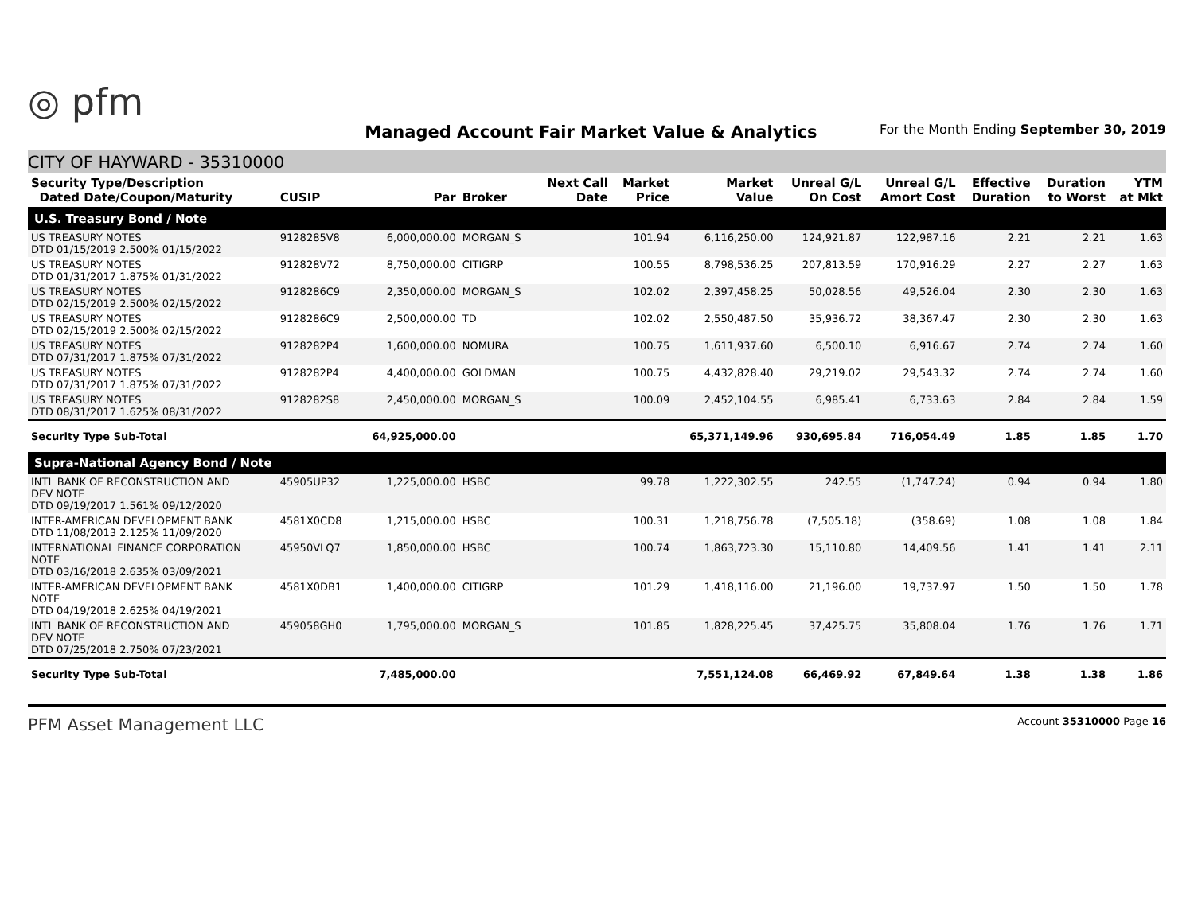◎ pfm
Managed Account Fair Market Value & Analytics
For the Month Ending September 30, 2019
CITY OF HAYWARD - 35310000
| Security Type/Description Dated Date/Coupon/Maturity | CUSIP | Par | Broker | Next Call Date | Market Price | Market Value | Unreal G/L On Cost | Unreal G/L Amort Cost | Effective Duration | Duration to Worst | YTM at Mkt |
| --- | --- | --- | --- | --- | --- | --- | --- | --- | --- | --- | --- |
| U.S. Treasury Bond / Note | | | | | | | | | | | |
| US TREASURY NOTES DTD 01/15/2019 2.500% 01/15/2022 | 9128285V8 | 6,000,000.00 | MORGAN_S | | 101.94 | 6,116,250.00 | 124,921.87 | 122,987.16 | 2.21 | 2.21 | 1.63 |
| US TREASURY NOTES DTD 01/31/2017 1.875% 01/31/2022 | 912828V72 | 8,750,000.00 | CITIGRP | | 100.55 | 8,798,536.25 | 207,813.59 | 170,916.29 | 2.27 | 2.27 | 1.63 |
| US TREASURY NOTES DTD 02/15/2019 2.500% 02/15/2022 | 9128286C9 | 2,350,000.00 | MORGAN_S | | 102.02 | 2,397,458.25 | 50,028.56 | 49,526.04 | 2.30 | 2.30 | 1.63 |
| US TREASURY NOTES DTD 02/15/2019 2.500% 02/15/2022 | 9128286C9 | 2,500,000.00 | TD | | 102.02 | 2,550,487.50 | 35,936.72 | 38,367.47 | 2.30 | 2.30 | 1.63 |
| US TREASURY NOTES DTD 07/31/2017 1.875% 07/31/2022 | 9128282P4 | 1,600,000.00 | NOMURA | | 100.75 | 1,611,937.60 | 6,500.10 | 6,916.67 | 2.74 | 2.74 | 1.60 |
| US TREASURY NOTES DTD 07/31/2017 1.875% 07/31/2022 | 9128282P4 | 4,400,000.00 | GOLDMAN | | 100.75 | 4,432,828.40 | 29,219.02 | 29,543.32 | 2.74 | 2.74 | 1.60 |
| US TREASURY NOTES DTD 08/31/2017 1.625% 08/31/2022 | 9128282S8 | 2,450,000.00 | MORGAN_S | | 100.09 | 2,452,104.55 | 6,985.41 | 6,733.63 | 2.84 | 2.84 | 1.59 |
| Security Type Sub-Total | | 64,925,000.00 | | | | 65,371,149.96 | 930,695.84 | 716,054.49 | 1.85 | 1.85 | 1.70 |
| Supra-National Agency Bond / Note | | | | | | | | | | | |
| INTL BANK OF RECONSTRUCTION AND DEV NOTE DTD 09/19/2017 1.561% 09/12/2020 | 45905UP32 | 1,225,000.00 | HSBC | | 99.78 | 1,222,302.55 | 242.55 | (1,747.24) | 0.94 | 0.94 | 1.80 |
| INTER-AMERICAN DEVELOPMENT BANK DTD 11/08/2013 2.125% 11/09/2020 | 4581X0CD8 | 1,215,000.00 | HSBC | | 100.31 | 1,218,756.78 | (7,505.18) | (358.69) | 1.08 | 1.08 | 1.84 |
| INTERNATIONAL FINANCE CORPORATION NOTE DTD 03/16/2018 2.635% 03/09/2021 | 45950VLQ7 | 1,850,000.00 | HSBC | | 100.74 | 1,863,723.30 | 15,110.80 | 14,409.56 | 1.41 | 1.41 | 2.11 |
| INTER-AMERICAN DEVELOPMENT BANK NOTE DTD 04/19/2018 2.625% 04/19/2021 | 4581X0DB1 | 1,400,000.00 | CITIGRP | | 101.29 | 1,418,116.00 | 21,196.00 | 19,737.97 | 1.50 | 1.50 | 1.78 |
| INTL BANK OF RECONSTRUCTION AND DEV NOTE DTD 07/25/2018 2.750% 07/23/2021 | 459058GH0 | 1,795,000.00 | MORGAN_S | | 101.85 | 1,828,225.45 | 37,425.75 | 35,808.04 | 1.76 | 1.76 | 1.71 |
| Security Type Sub-Total | | 7,485,000.00 | | | | 7,551,124.08 | 66,469.92 | 67,849.64 | 1.38 | 1.38 | 1.86 |
PFM Asset Management LLC Account 35310000 Page 16